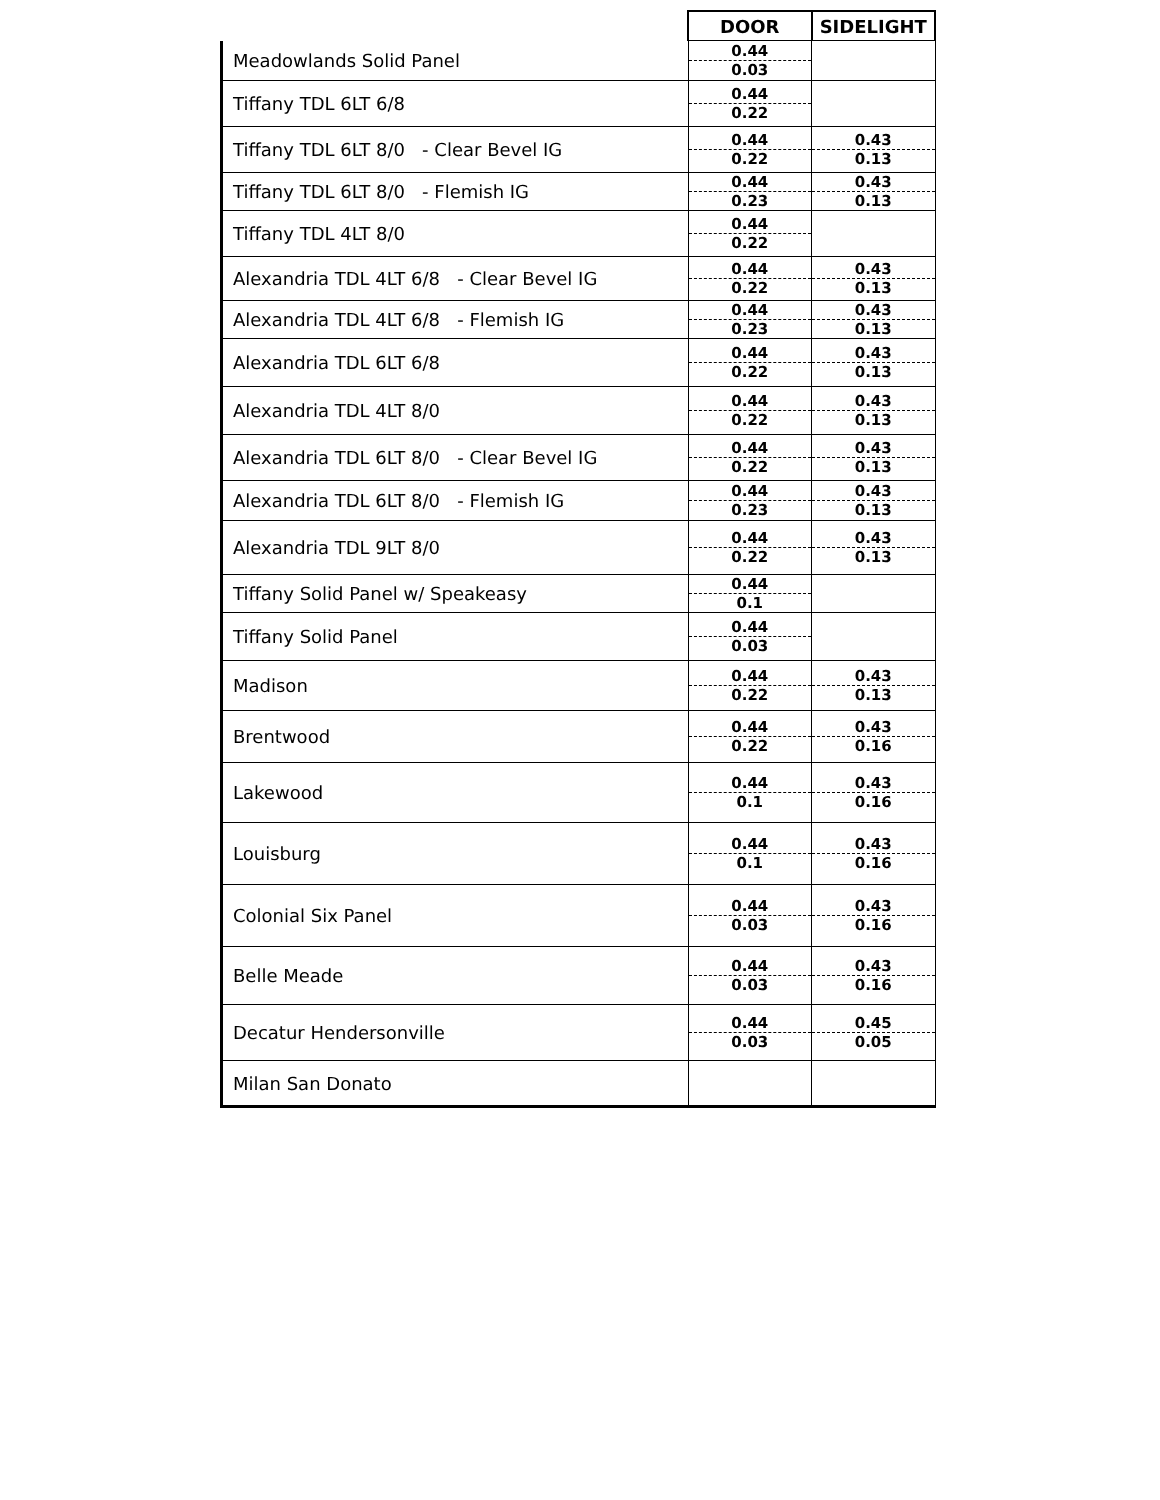| | DOOR | SIDELIGHT |
| --- | --- | --- |
| Meadowlands Solid Panel | 0.44 0.03 | |
| Tiffany TDL 6LT 6/8 | 0.44 0.22 | |
| Tiffany TDL 6LT 8/0 - Clear Bevel IG | 0.44 0.22 | 0.43 0.13 |
| Tiffany TDL 6LT 8/0 - Flemish IG | 0.44 0.23 | 0.43 0.13 |
| Tiffany TDL 4LT 8/0 | 0.44 0.22 | |
| Alexandria TDL 4LT 6/8 - Clear Bevel IG | 0.44 0.22 | 0.43 0.13 |
| Alexandria TDL 4LT 6/8 - Flemish IG | 0.44 0.23 | 0.43 0.13 |
| Alexandria TDL 6LT 6/8 | 0.44 0.22 | 0.43 0.13 |
| Alexandria TDL 4LT 8/0 | 0.44 0.22 | 0.43 0.13 |
| Alexandria TDL 6LT 8/0 - Clear Bevel IG | 0.44 0.22 | 0.43 0.13 |
| Alexandria TDL 6LT 8/0 - Flemish IG | 0.44 0.23 | 0.43 0.13 |
| Alexandria TDL 9LT 8/0 | 0.44 0.22 | 0.43 0.13 |
| Tiffany Solid Panel w/ Speakeasy | 0.44 0.1 | |
| Tiffany Solid Panel | 0.44 0.03 | |
| Madison | 0.44 0.22 | 0.43 0.13 |
| Brentwood | 0.44 0.22 | 0.43 0.16 |
| Lakewood | 0.44 0.1 | 0.43 0.16 |
| Louisburg | 0.44 0.1 | 0.43 0.16 |
| Colonial Six Panel | 0.44 0.03 | 0.43 0.16 |
| Belle Meade | 0.44 0.03 | 0.43 0.16 |
| Decatur Hendersonville | 0.44 0.03 | 0.45 0.05 |
| Milan San Donato | | |